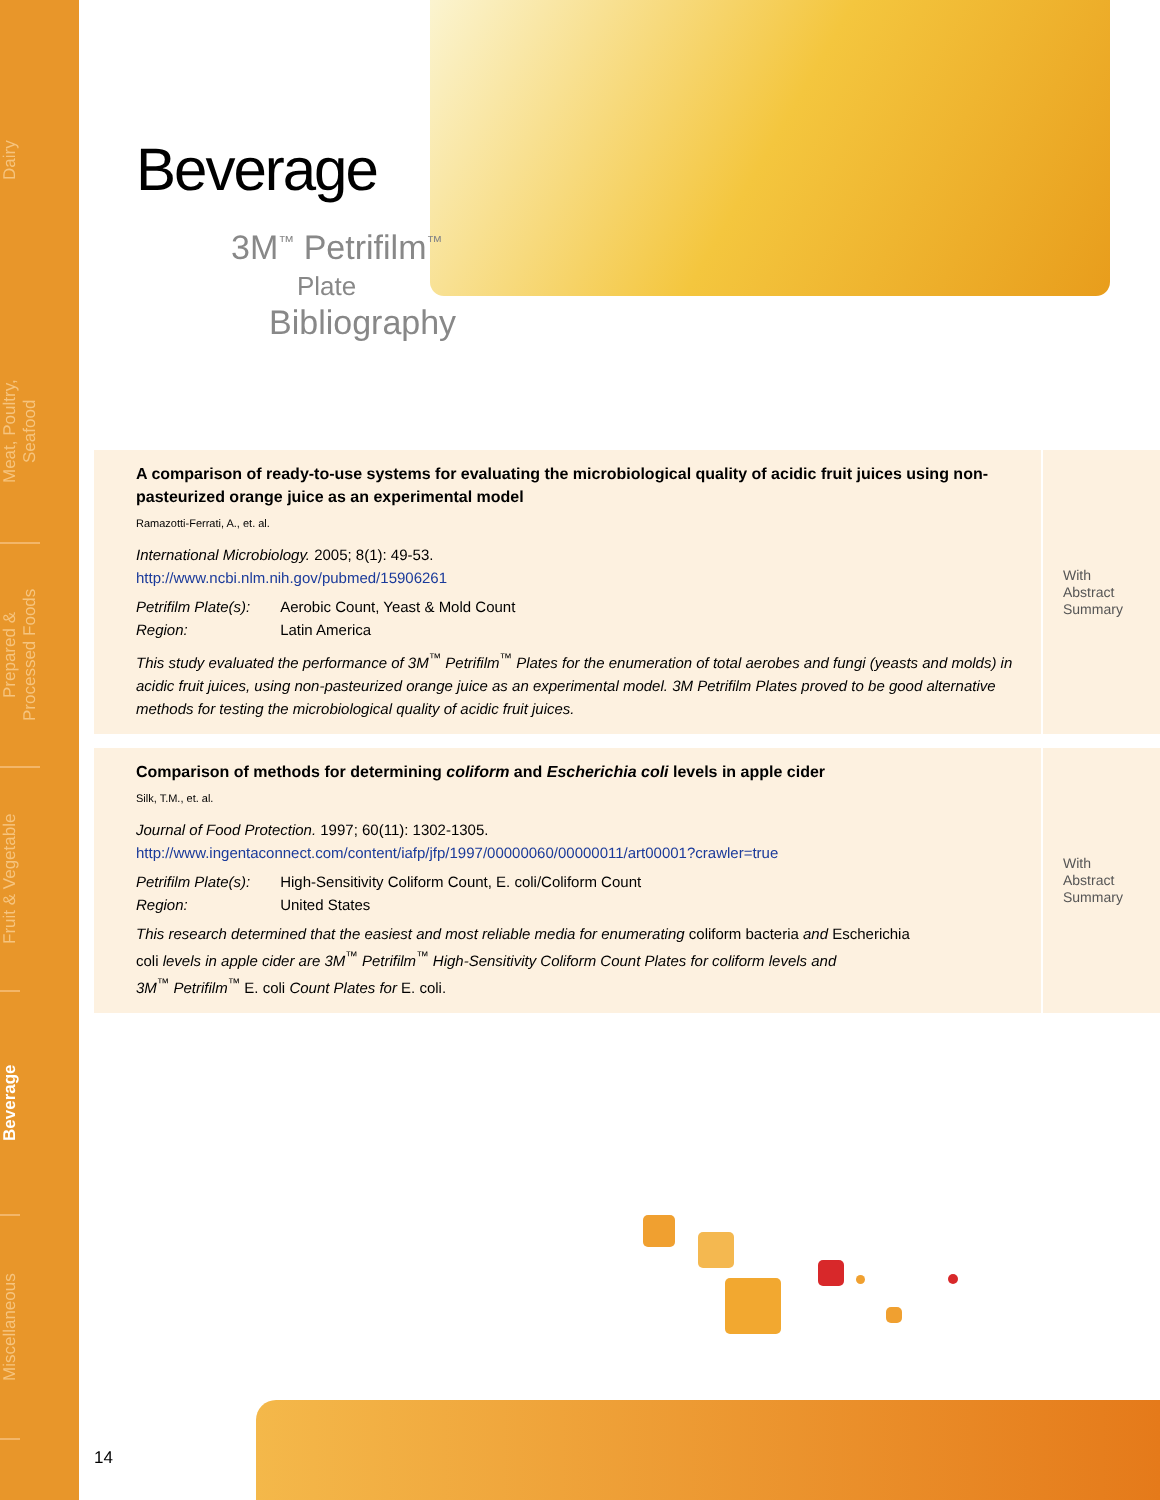Dairy
Meat, Poultry,
Seafood
Prepared &
Processed Foods
Fruit & Vegetable
Beverage
Miscellaneous
Beverage
3M<sup>™</sup> Petrifilm<sup>™</sup>
Plate
Bibliography
A comparison of ready-to-use systems for evaluating the microbiological quality of acidic fruit juices using non-pasteurized orange juice as an experimental model
Ramazotti-Ferrati, A., et. al.
International Microbiology. 2005; 8(1): 49-53.
http://www.ncbi.nlm.nih.gov/pubmed/15906261
| Petrifilm Plate(s): | Aerobic Count, Yeast & Mold Count |
| Region: | Latin America |
This study evaluated the performance of 3M<sup>™</sup> Petrifilm<sup>™</sup> Plates for the enumeration of total aerobes and fungi (yeasts and molds) in acidic fruit juices, using non-pasteurized orange juice as an experimental model. 3M Petrifilm Plates proved to be good alternative methods for testing the microbiological quality of acidic fruit juices.
With
Abstract
Summary
Comparison of methods for determining coliform and Escherichia coli levels in apple cider
Silk, T.M., et. al.
Journal of Food Protection. 1997; 60(11): 1302-1305.
http://www.ingentaconnect.com/content/iafp/jfp/1997/00000060/00000011/art00001?crawler=true
| Petrifilm Plate(s): | High-Sensitivity Coliform Count, E. coli/Coliform Count |
| Region: | United States |
This research determined that the easiest and most reliable media for enumerating coliform bacteria and Escherichia
coli levels in apple cider are 3M<sup>™</sup> Petrifilm<sup>™</sup> High-Sensitivity Coliform Count Plates for coliform levels and
3M<sup>™</sup> Petrifilm<sup>™</sup> E. coli Count Plates for E. coli.
With
Abstract
Summary
14